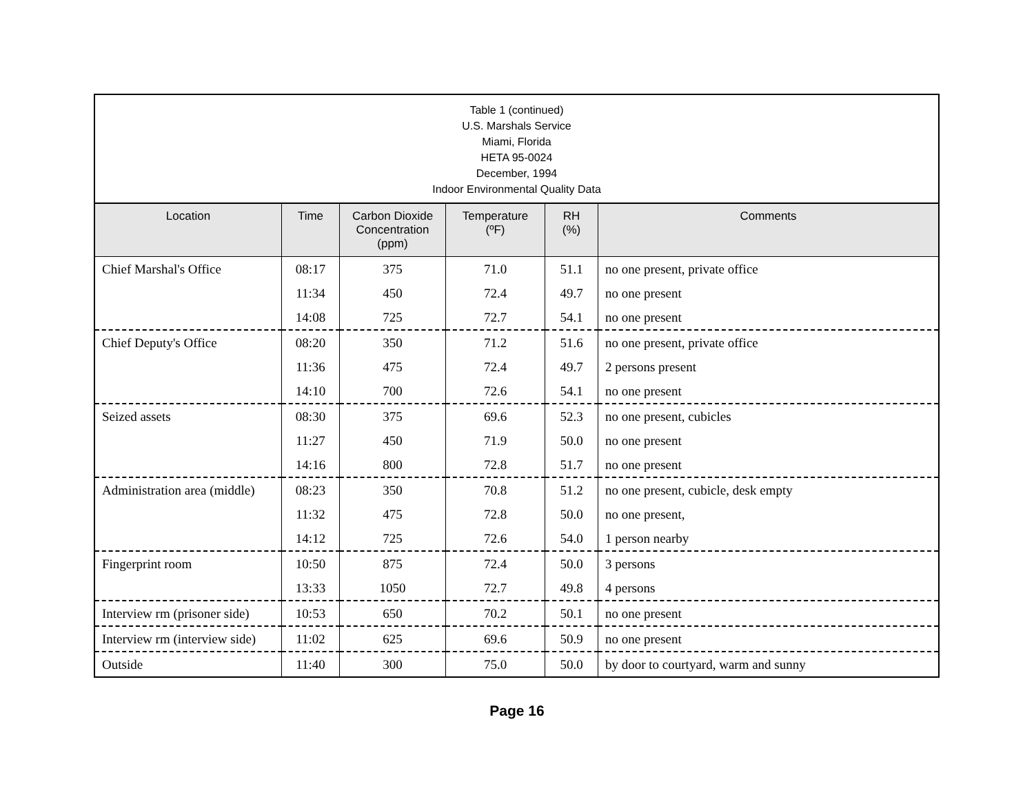Table 1 (continued) U.S. Marshals Service Miami, Florida HETA 95-0024 December, 1994 Indoor Environmental Quality Data
| Location | Time | Carbon Dioxide Concentration (ppm) | Temperature (ºF) | RH (%) | Comments |
| --- | --- | --- | --- | --- | --- |
| Chief Marshal's Office | 08:17 | 375 | 71.0 | 51.1 | no one present, private office |
| | 11:34 | 450 | 72.4 | 49.7 | no one present |
| | 14:08 | 725 | 72.7 | 54.1 | no one present |
| Chief Deputy's Office | 08:20 | 350 | 71.2 | 51.6 | no one present, private office |
| | 11:36 | 475 | 72.4 | 49.7 | 2 persons present |
| | 14:10 | 700 | 72.6 | 54.1 | no one present |
| Seized assets | 08:30 | 375 | 69.6 | 52.3 | no one present, cubicles |
| | 11:27 | 450 | 71.9 | 50.0 | no one present |
| | 14:16 | 800 | 72.8 | 51.7 | no one present |
| Administration area (middle) | 08:23 | 350 | 70.8 | 51.2 | no one present, cubicle, desk empty |
| | 11:32 | 475 | 72.8 | 50.0 | no one present, |
| | 14:12 | 725 | 72.6 | 54.0 | 1 person nearby |
| Fingerprint room | 10:50 | 875 | 72.4 | 50.0 | 3 persons |
| | 13:33 | 1050 | 72.7 | 49.8 | 4 persons |
| Interview rm (prisoner side) | 10:53 | 650 | 70.2 | 50.1 | no one present |
| Interview rm (interview side) | 11:02 | 625 | 69.6 | 50.9 | no one present |
| Outside | 11:40 | 300 | 75.0 | 50.0 | by door to courtyard, warm and sunny |
Page 16